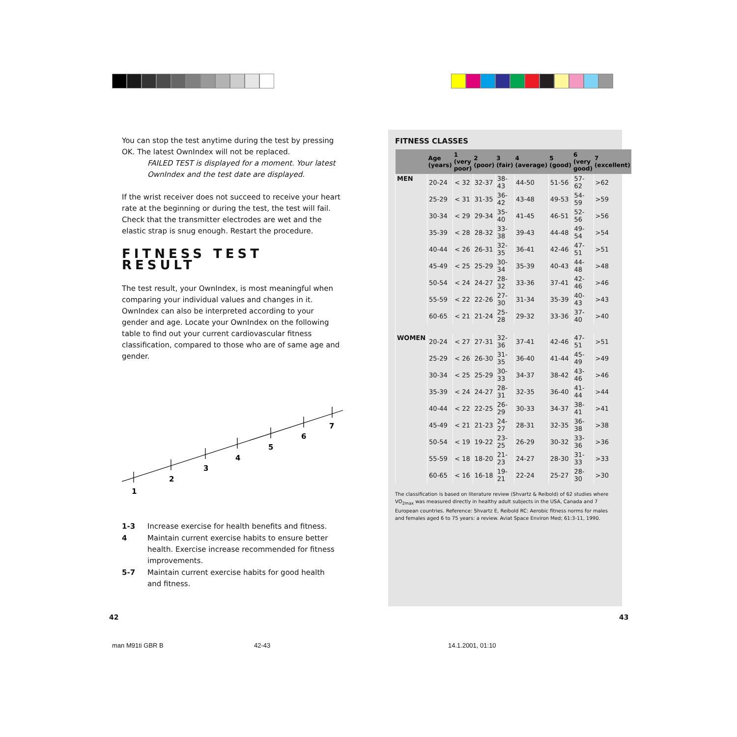You can stop the test anytime during the test by pressing OK. The latest OwnIndex will not be replaced.
FAILED TEST is displayed for a moment. Your latest OwnIndex and the test date are displayed.
If the wrist receiver does not succeed to receive your heart rate at the beginning or during the test, the test will fail. Check that the transmitter electrodes are wet and the elastic strap is snug enough. Restart the procedure.
FITNESS TEST RESULT
The test result, your OwnIndex, is most meaningful when comparing your individual values and changes in it. OwnIndex can also be interpreted according to your gender and age. Locate your OwnIndex on the following table to find out your current cardiovascular fitness classification, compared to those who are of same age and gender.
1
2
3
4
5
6
7
| 1-3 | Increase exercise for health benefits and fitness. |
| 4 | Maintain current exercise habits to ensure better health. Exercise increase recommended for fitness improvements. |
| 5-7 | Maintain current exercise habits for good health and fitness. |
FITNESS CLASSES
| | Age (years) | 1 (very poor) | 2 (poor) | 3 (fair) | 4 (average) | 5 (good) | 6 (very good) | 7 (excellent) |
| --- | --- | --- | --- | --- | --- | --- | --- | --- |
| MEN | 20-24 | < 32 | 32-37 | 38-43 | 44-50 | 51-56 | 57-62 | >62 |
| | 25-29 | < 31 | 31-35 | 36-42 | 43-48 | 49-53 | 54-59 | >59 |
| | 30-34 | < 29 | 29-34 | 35-40 | 41-45 | 46-51 | 52-56 | >56 |
| | 35-39 | < 28 | 28-32 | 33-38 | 39-43 | 44-48 | 49-54 | >54 |
| | 40-44 | < 26 | 26-31 | 32-35 | 36-41 | 42-46 | 47-51 | >51 |
| | 45-49 | < 25 | 25-29 | 30-34 | 35-39 | 40-43 | 44-48 | >48 |
| | 50-54 | < 24 | 24-27 | 28-32 | 33-36 | 37-41 | 42-46 | >46 |
| | 55-59 | < 22 | 22-26 | 27-30 | 31-34 | 35-39 | 40-43 | >43 |
| | 60-65 | < 21 | 21-24 | 25-28 | 29-32 | 33-36 | 37-40 | >40 |
| WOMEN | 20-24 | < 27 | 27-31 | 32-36 | 37-41 | 42-46 | 47-51 | >51 |
| | 25-29 | < 26 | 26-30 | 31-35 | 36-40 | 41-44 | 45-49 | >49 |
| | 30-34 | < 25 | 25-29 | 30-33 | 34-37 | 38-42 | 43-46 | >46 |
| | 35-39 | < 24 | 24-27 | 28-31 | 32-35 | 36-40 | 41-44 | >44 |
| | 40-44 | < 22 | 22-25 | 26-29 | 30-33 | 34-37 | 38-41 | >41 |
| | 45-49 | < 21 | 21-23 | 24-27 | 28-31 | 32-35 | 36-38 | >38 |
| | 50-54 | < 19 | 19-22 | 23-25 | 26-29 | 30-32 | 33-36 | >36 |
| | 55-59 | < 18 | 18-20 | 21-23 | 24-27 | 28-30 | 31-33 | >33 |
| | 60-65 | < 16 | 16-18 | 19-21 | 22-24 | 25-27 | 28-30 | >30 |
The classification is based on literature review (Shvartz & Reibold) of 62 studies where VO<sub>2max</sub> was measured directly in healthy adult subjects in the USA, Canada and 7 European countries. Reference: Shvartz E, Reibold RC: Aerobic fitness norms for males and females aged 6 to 75 years: a review. Aviat Space Environ Med; 61:3-11, 1990.
42 43
man M91ti GBR B 42-43 14.1.2001, 01:10